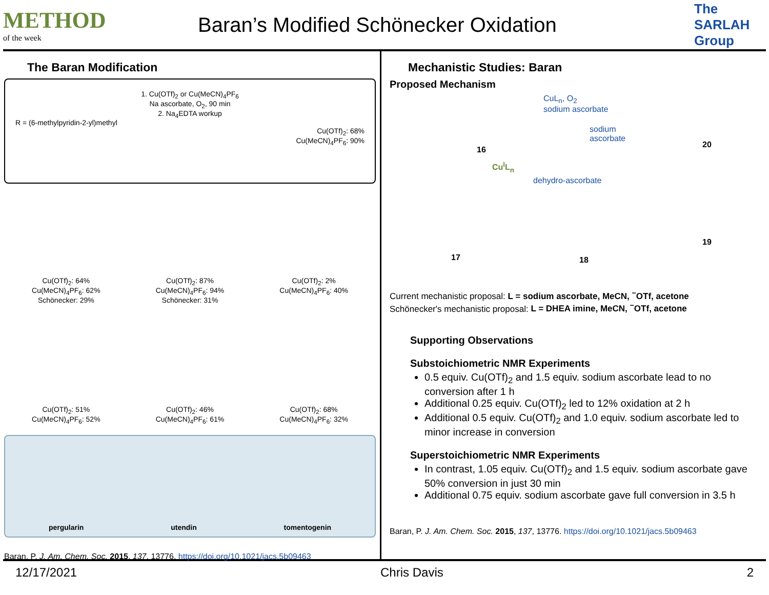METHOD
of the week
Baran’s Modified Schönecker Oxidation
The SARLAH Group
The Baran Modification
1. Cu(OTf)<sub>2</sub> or Cu(MeCN)<sub>4</sub>PF<sub>6</sub>
Na ascorbate, O<sub>2</sub>, 90 min
2. Na<sub>4</sub>EDTA workup
R = (6-methylpyridin-2-yl)methyl
Cu(OTf)<sub>2</sub>: 68%
Cu(MeCN)<sub>4</sub>PF<sub>6</sub>: 90%
Cu(OTf)<sub>2</sub>: 64%
Cu(MeCN)<sub>4</sub>PF<sub>6</sub>: 62%
Schönecker: 29%
Cu(OTf)<sub>2</sub>: 87%
Cu(MeCN)<sub>4</sub>PF<sub>6</sub>: 94%
Schönecker: 31%
Cu(OTf)<sub>2</sub>: 2%
Cu(MeCN)<sub>4</sub>PF<sub>6</sub>: 40%
Cu(OTf)<sub>2</sub>: 51%
Cu(MeCN)<sub>4</sub>PF<sub>6</sub>: 52%
Cu(OTf)<sub>2</sub>: 46%
Cu(MeCN)<sub>4</sub>PF<sub>6</sub>: 61%
Cu(OTf)<sub>2</sub>: 68%
Cu(MeCN)<sub>4</sub>PF<sub>6</sub>: 32%
pergularin
utendin
tomentogenin
Baran, P. J. Am. Chem. Soc. 2015, 137, 13776. https://doi.org/10.1021/jacs.5b09463
Mechanistic Studies: Baran
Proposed Mechanism
CuL<sub>n</sub>, O<sub>2</sub>
sodium ascorbate
sodium
ascorbate
dehydro-ascorbate
Cu<sup>I</sup>L<sub>n</sub>
16
20
17 18
19
Current mechanistic proposal: L = sodium ascorbate, MeCN, <sup>−</sup>OTf, acetone
Schönecker's mechanistic proposal: L = DHEA imine, MeCN, <sup>−</sup>OTf, acetone
Supporting Observations
Substoichiometric NMR Experiments
0.5 equiv. Cu(OTf)<sub>2</sub> and 1.5 equiv. sodium ascorbate lead to no conversion after 1 h
Additional 0.25 equiv. Cu(OTf)<sub>2</sub> led to 12% oxidation at 2 h
Additional 0.5 equiv. Cu(OTf)<sub>2</sub> and 1.0 equiv. sodium ascorbate led to minor increase in conversion
Superstoichiometric NMR Experiments
In contrast, 1.05 equiv. Cu(OTf)<sub>2</sub> and 1.5 equiv. sodium ascorbate gave 50% conversion in just 30 min
Additional 0.75 equiv. sodium ascorbate gave full conversion in 3.5 h
Baran, P. J. Am. Chem. Soc. 2015, 137, 13776. https://doi.org/10.1021/jacs.5b09463
12/17/2021 Chris Davis 2